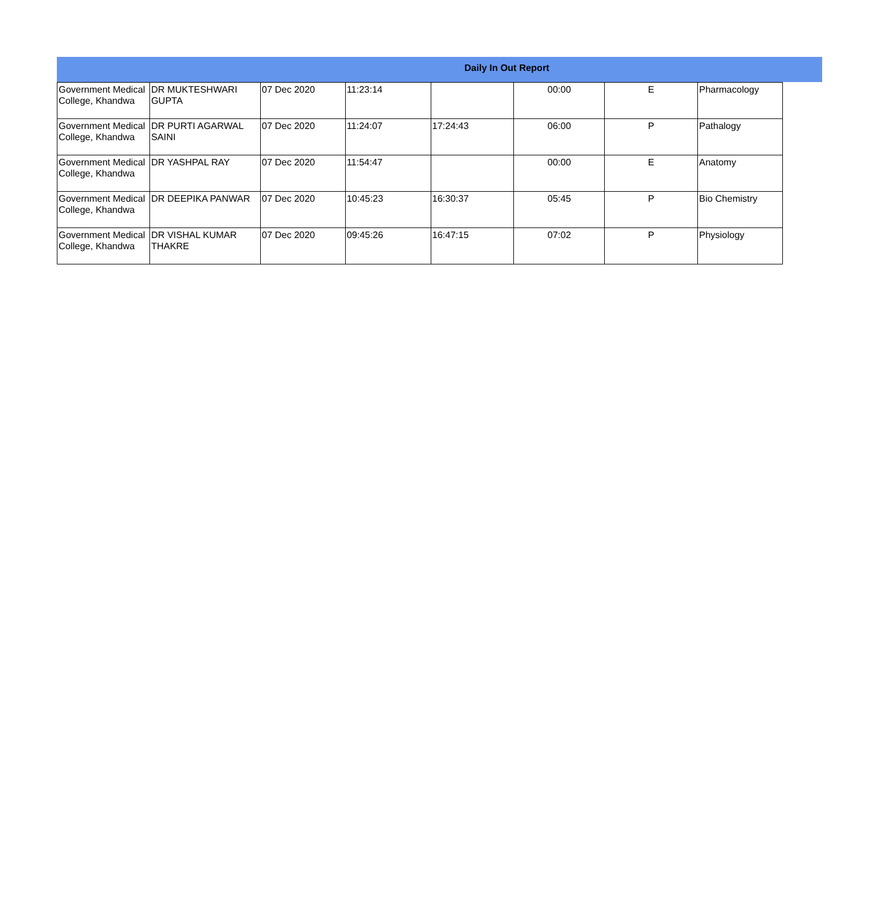Daily In Out Report
| Government Medical College, Khandwa | DR MUKTESHWARI GUPTA | 07 Dec 2020 | 11:23:14 | | 00:00 | E | Pharmacology |
| Government Medical College, Khandwa | DR PURTI AGARWAL SAINI | 07 Dec 2020 | 11:24:07 | 17:24:43 | 06:00 | P | Pathalogy |
| Government Medical College, Khandwa | DR YASHPAL RAY | 07 Dec 2020 | 11:54:47 | | 00:00 | E | Anatomy |
| Government Medical College, Khandwa | DR DEEPIKA PANWAR | 07 Dec 2020 | 10:45:23 | 16:30:37 | 05:45 | P | Bio Chemistry |
| Government Medical College, Khandwa | DR VISHAL KUMAR THAKRE | 07 Dec 2020 | 09:45:26 | 16:47:15 | 07:02 | P | Physiology |